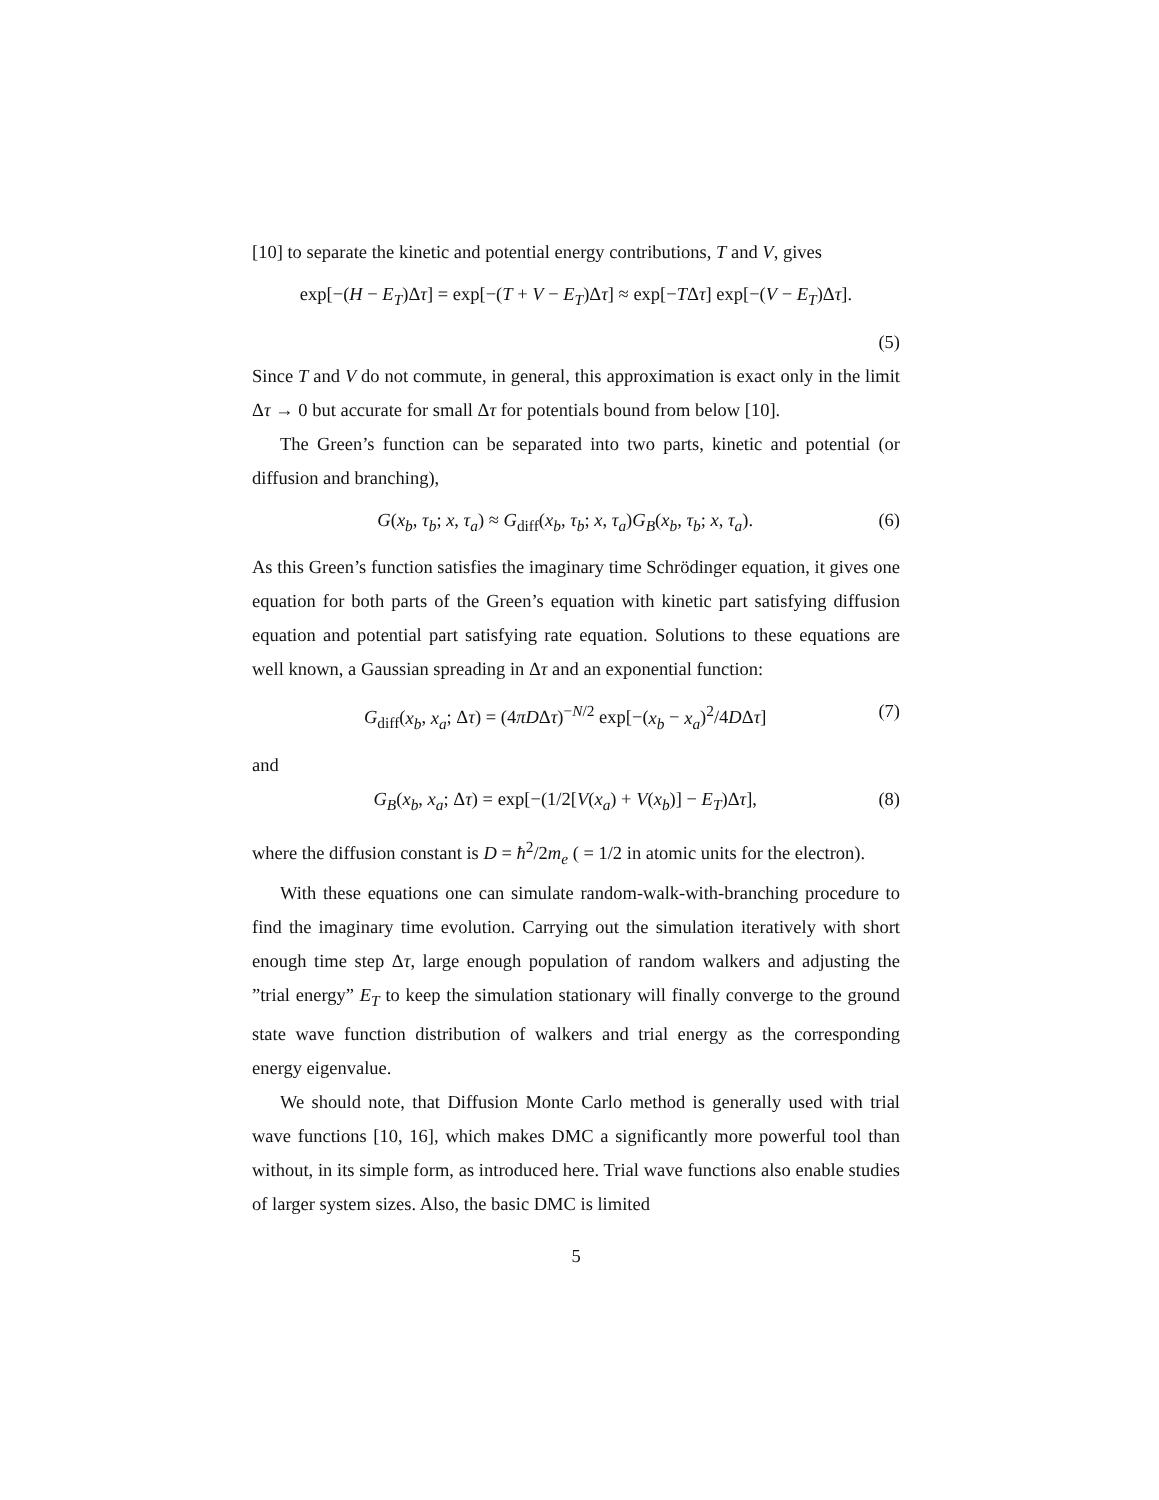[10] to separate the kinetic and potential energy contributions, T and V, gives
exp[−(H − E<sub>T</sub>)Δτ] = exp[−(T + V − E<sub>T</sub>)Δτ] ≈ exp[−TΔτ] exp[−(V − E<sub>T</sub>)Δτ].
(5)
Since T and V do not commute, in general, this approximation is exact only in the limit Δτ → 0 but accurate for small Δτ for potentials bound from below [10].
The Green’s function can be separated into two parts, kinetic and potential (or diffusion and branching),
G(x<sub>b</sub>, τ<sub>b</sub>; x, τ<sub>a</sub>) ≈ G<sub>diff</sub>(x<sub>b</sub>, τ<sub>b</sub>; x, τ<sub>a</sub>)G<sub>B</sub>(x<sub>b</sub>, τ<sub>b</sub>; x, τ<sub>a</sub>). (6)
As this Green’s function satisfies the imaginary time Schrödinger equation, it gives one equation for both parts of the Green’s equation with kinetic part satisfying diffusion equation and potential part satisfying rate equation. Solutions to these equations are well known, a Gaussian spreading in Δτ and an exponential function:
G<sub>diff</sub>(x<sub>b</sub>, x<sub>a</sub>; Δτ) = (4πDΔτ)<sup>−N/2</sup> exp[−(x<sub>b</sub> − x<sub>a</sub>)<sup>2</sup>/4DΔτ] (7)
and
G<sub>B</sub>(x<sub>b</sub>, x<sub>a</sub>; Δτ) = exp[−(1/2[V(x<sub>a</sub>) + V(x<sub>b</sub>)] − E<sub>T</sub>)Δτ], (8)
where the diffusion constant is D = ħ<sup>2</sup>/2m<sub>e</sub> ( = 1/2 in atomic units for the electron).
With these equations one can simulate random-walk-with-branching procedure to find the imaginary time evolution. Carrying out the simulation iteratively with short enough time step Δτ, large enough population of random walkers and adjusting the ”trial energy” E<sub>T</sub> to keep the simulation stationary will finally converge to the ground state wave function distribution of walkers and trial energy as the corresponding energy eigenvalue.
We should note, that Diffusion Monte Carlo method is generally used with trial wave functions [10, 16], which makes DMC a significantly more powerful tool than without, in its simple form, as introduced here. Trial wave functions also enable studies of larger system sizes. Also, the basic DMC is limited
5